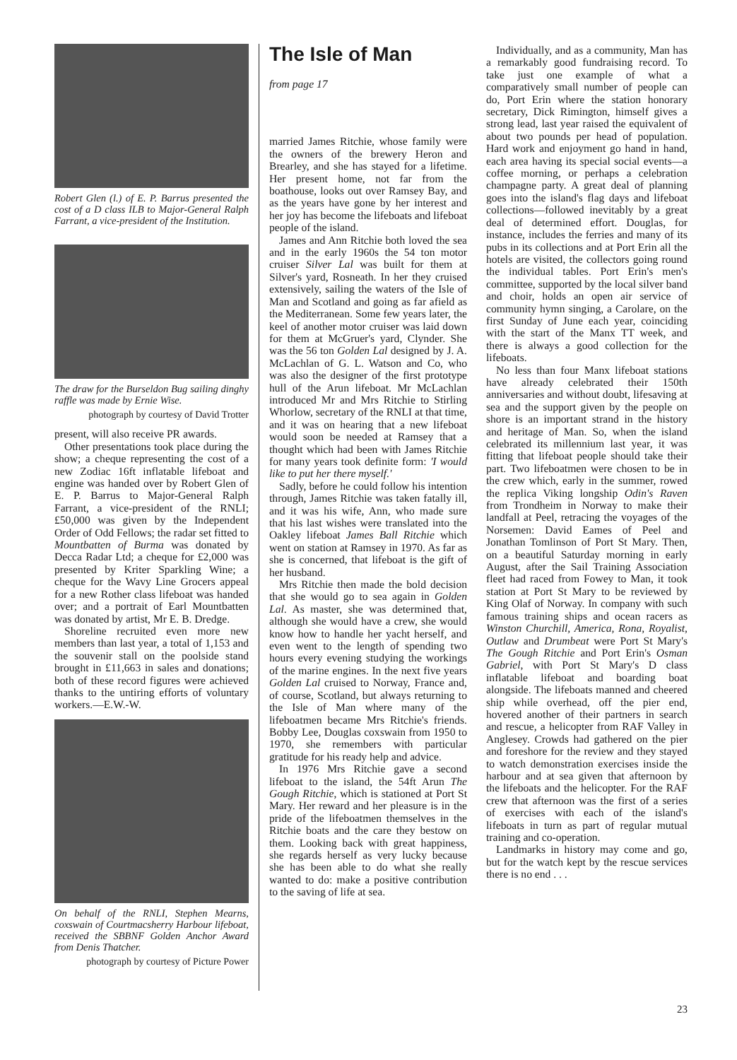Robert Glen (l.) of E. P. Barrus presented the cost of a D class ILB to Major-General Ralph Farrant, a vice-president of the Institution.
The draw for the Burseldon Bug sailing dinghy raffle was made by Ernie Wise.
photograph by courtesy of David Trotter
present, will also receive PR awards.
Other presentations took place during the show; a cheque representing the cost of a new Zodiac 16ft inflatable lifeboat and engine was handed over by Robert Glen of E. P. Barrus to Major-General Ralph Farrant, a vice-president of the RNLI; £50,000 was given by the Independent Order of Odd Fellows; the radar set fitted to Mountbatten of Burma was donated by Decca Radar Ltd; a cheque for £2,000 was presented by Kriter Sparkling Wine; a cheque for the Wavy Line Grocers appeal for a new Rother class lifeboat was handed over; and a portrait of Earl Mountbatten was donated by artist, Mr E. B. Dredge.
Shoreline recruited even more new members than last year, a total of 1,153 and the souvenir stall on the poolside stand brought in £11,663 in sales and donations; both of these record figures were achieved thanks to the untiring efforts of voluntary workers.—E.W.-W.
On behalf of the RNLI, Stephen Mearns, coxswain of Courtmacsherry Harbour lifeboat, received the SBBNF Golden Anchor Award from Denis Thatcher.
photograph by courtesy of Picture Power
The Isle of Man
from page 17
married James Ritchie, whose family were the owners of the brewery Heron and Brearley, and she has stayed for a lifetime. Her present home, not far from the boathouse, looks out over Ramsey Bay, and as the years have gone by her interest and her joy has become the lifeboats and lifeboat people of the island.
James and Ann Ritchie both loved the sea and in the early 1960s the 54 ton motor cruiser Silver Lal was built for them at Silver's yard, Rosneath. In her they cruised extensively, sailing the waters of the Isle of Man and Scotland and going as far afield as the Mediterranean. Some few years later, the keel of another motor cruiser was laid down for them at McGruer's yard, Clynder. She was the 56 ton Golden Lal designed by J. A. McLachlan of G. L. Watson and Co, who was also the designer of the first prototype hull of the Arun lifeboat. Mr McLachlan introduced Mr and Mrs Ritchie to Stirling Whorlow, secretary of the RNLI at that time, and it was on hearing that a new lifeboat would soon be needed at Ramsey that a thought which had been with James Ritchie for many years took definite form: 'I would like to put her there myself.'
Sadly, before he could follow his intention through, James Ritchie was taken fatally ill, and it was his wife, Ann, who made sure that his last wishes were translated into the Oakley lifeboat James Ball Ritchie which went on station at Ramsey in 1970. As far as she is concerned, that lifeboat is the gift of her husband.
Mrs Ritchie then made the bold decision that she would go to sea again in Golden Lal. As master, she was determined that, although she would have a crew, she would know how to handle her yacht herself, and even went to the length of spending two hours every evening studying the workings of the marine engines. In the next five years Golden Lal cruised to Norway, France and, of course, Scotland, but always returning to the Isle of Man where many of the lifeboatmen became Mrs Ritchie's friends. Bobby Lee, Douglas coxswain from 1950 to 1970, she remembers with particular gratitude for his ready help and advice.
In 1976 Mrs Ritchie gave a second lifeboat to the island, the 54ft Arun The Gough Ritchie, which is stationed at Port St Mary. Her reward and her pleasure is in the pride of the lifeboatmen themselves in the Ritchie boats and the care they bestow on them. Looking back with great happiness, she regards herself as very lucky because she has been able to do what she really wanted to do: make a positive contribution to the saving of life at sea.
Individually, and as a community, Man has a remarkably good fundraising record. To take just one example of what a comparatively small number of people can do, Port Erin where the station honorary secretary, Dick Rimington, himself gives a strong lead, last year raised the equivalent of about two pounds per head of population. Hard work and enjoyment go hand in hand, each area having its special social events—a coffee morning, or perhaps a celebration champagne party. A great deal of planning goes into the island's flag days and lifeboat collections—followed inevitably by a great deal of determined effort. Douglas, for instance, includes the ferries and many of its pubs in its collections and at Port Erin all the hotels are visited, the collectors going round the individual tables. Port Erin's men's committee, supported by the local silver band and choir, holds an open air service of community hymn singing, a Carolare, on the first Sunday of June each year, coinciding with the start of the Manx TT week, and there is always a good collection for the lifeboats.
No less than four Manx lifeboat stations have already celebrated their 150th anniversaries and without doubt, lifesaving at sea and the support given by the people on shore is an important strand in the history and heritage of Man. So, when the island celebrated its millennium last year, it was fitting that lifeboat people should take their part. Two lifeboatmen were chosen to be in the crew which, early in the summer, rowed the replica Viking longship Odin's Raven from Trondheim in Norway to make their landfall at Peel, retracing the voyages of the Norsemen: David Eames of Peel and Jonathan Tomlinson of Port St Mary. Then, on a beautiful Saturday morning in early August, after the Sail Training Association fleet had raced from Fowey to Man, it took station at Port St Mary to be reviewed by King Olaf of Norway. In company with such famous training ships and ocean racers as Winston Churchill, America, Rona, Royalist, Outlaw and Drumbeat were Port St Mary's The Gough Ritchie and Port Erin's Osman Gabriel, with Port St Mary's D class inflatable lifeboat and boarding boat alongside. The lifeboats manned and cheered ship while overhead, off the pier end, hovered another of their partners in search and rescue, a helicopter from RAF Valley in Anglesey. Crowds had gathered on the pier and foreshore for the review and they stayed to watch demonstration exercises inside the harbour and at sea given that afternoon by the lifeboats and the helicopter. For the RAF crew that afternoon was the first of a series of exercises with each of the island's lifeboats in turn as part of regular mutual training and co-operation.
Landmarks in history may come and go, but for the watch kept by the rescue services there is no end . . .
23